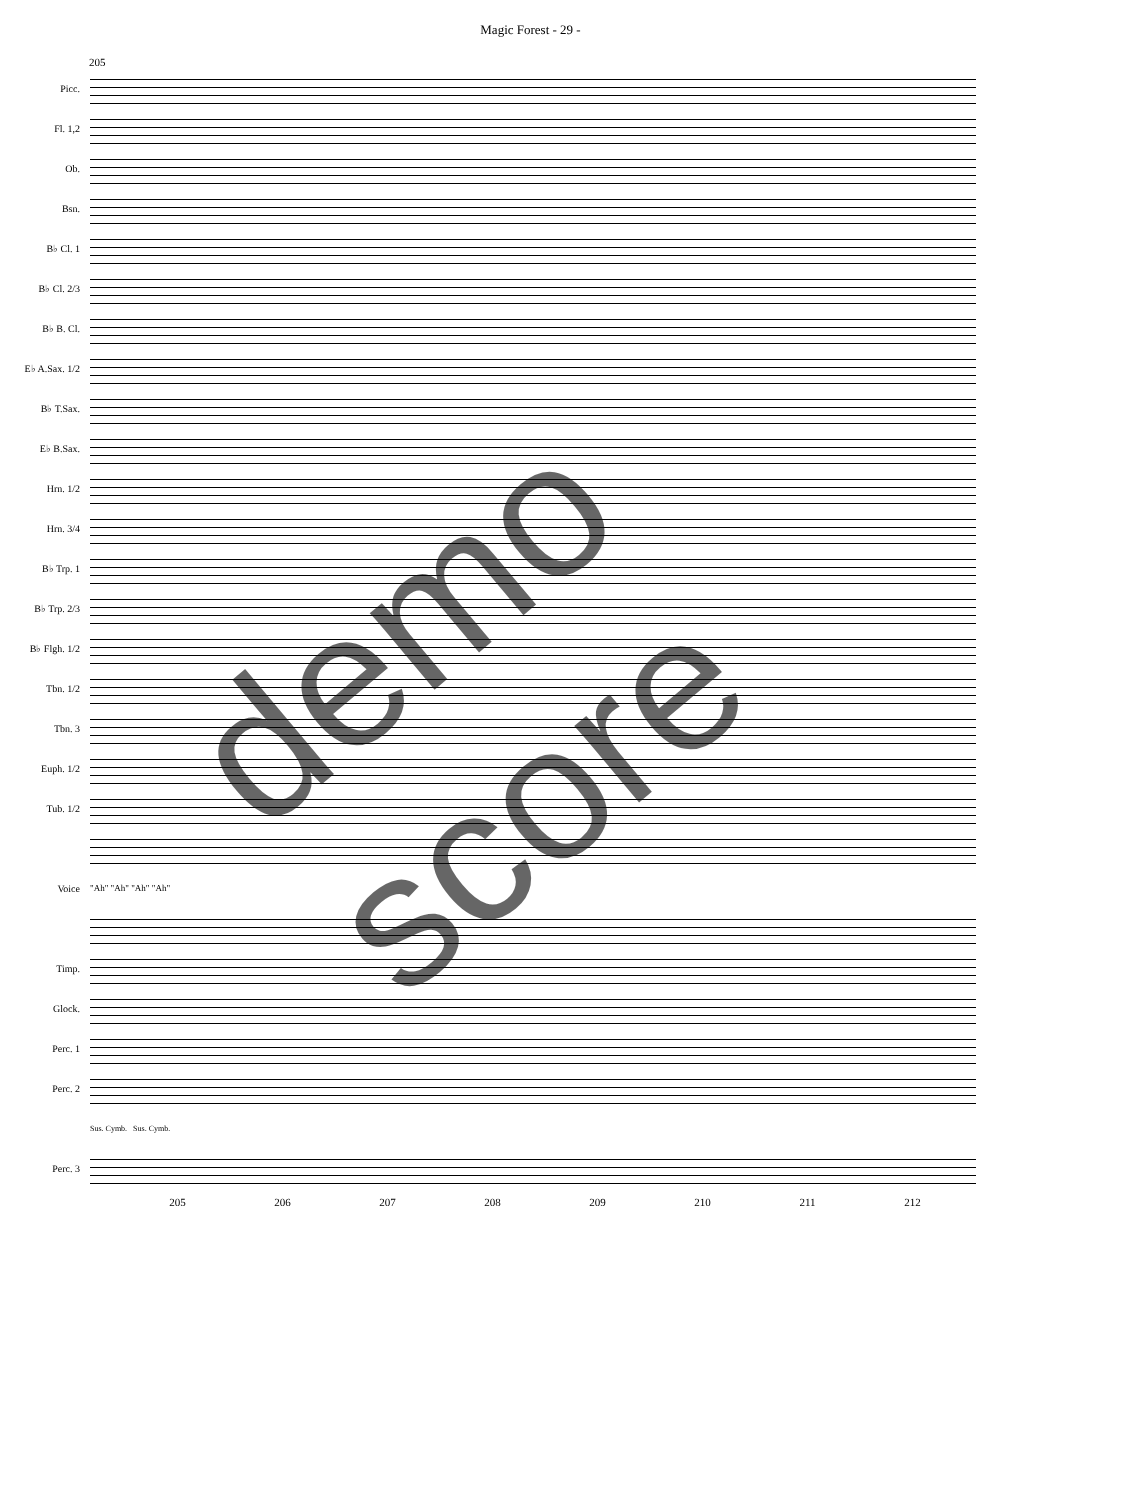Magic Forest - 29 -
205
Picc.
Fl. 1,2
Ob.
Bsn.
B♭ Cl. 1
B♭ Cl. 2/3
B♭ B. Cl.
E♭ A.Sax. 1/2
B♭ T.Sax.
E♭ B.Sax.
Hrn. 1/2
Hrn. 3/4
B♭ Trp. 1
B♭ Trp. 2/3
B♭ Flgh. 1/2
Tbn. 1/2
Tbn. 3
Euph. 1/2
Tub. 1/2
Voice "Ah" "Ah" "Ah" "Ah"
Timp.
Glock.
Perc. 1
Perc. 2
Sus. Cymb. Sus. Cymb.
Perc. 3
205 206 207 208 209 210 211 212
demo score